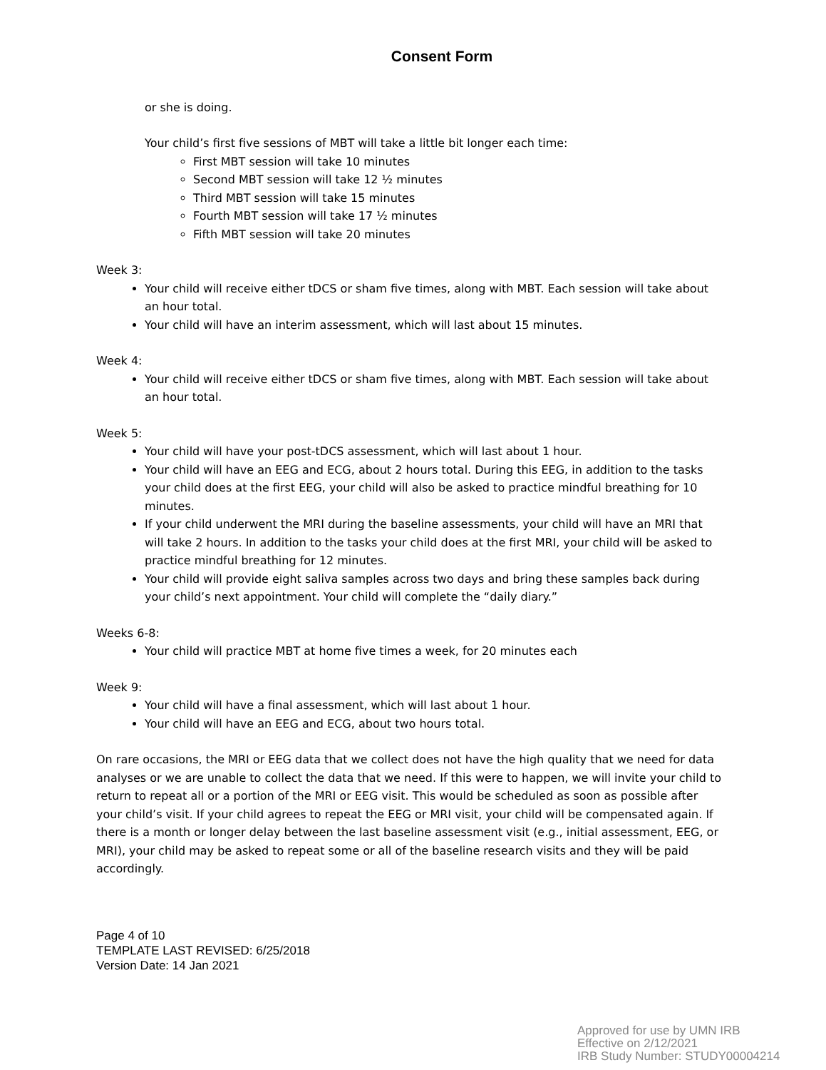Consent Form
or she is doing.
Your child’s first five sessions of MBT will take a little bit longer each time:
First MBT session will take 10 minutes
Second MBT session will take 12 ½ minutes
Third MBT session will take 15 minutes
Fourth MBT session will take 17 ½ minutes
Fifth MBT session will take 20 minutes
Week 3:
Your child will receive either tDCS or sham five times, along with MBT. Each session will take about an hour total.
Your child will have an interim assessment, which will last about 15 minutes.
Week 4:
Your child will receive either tDCS or sham five times, along with MBT. Each session will take about an hour total.
Week 5:
Your child will have your post-tDCS assessment, which will last about 1 hour.
Your child will have an EEG and ECG, about 2 hours total. During this EEG, in addition to the tasks your child does at the first EEG, your child will also be asked to practice mindful breathing for 10 minutes.
If your child underwent the MRI during the baseline assessments, your child will have an MRI that will take 2 hours. In addition to the tasks your child does at the first MRI, your child will be asked to practice mindful breathing for 12 minutes.
Your child will provide eight saliva samples across two days and bring these samples back during your child’s next appointment. Your child will complete the “daily diary.”
Weeks 6-8:
Your child will practice MBT at home five times a week, for 20 minutes each
Week 9:
Your child will have a final assessment, which will last about 1 hour.
Your child will have an EEG and ECG, about two hours total.
On rare occasions, the MRI or EEG data that we collect does not have the high quality that we need for data analyses or we are unable to collect the data that we need. If this were to happen, we will invite your child to return to repeat all or a portion of the MRI or EEG visit. This would be scheduled as soon as possible after your child’s visit. If your child agrees to repeat the EEG or MRI visit, your child will be compensated again. If there is a month or longer delay between the last baseline assessment visit (e.g., initial assessment, EEG, or MRI), your child may be asked to repeat some or all of the baseline research visits and they will be paid accordingly.
Page 4 of 10
TEMPLATE LAST REVISED: 6/25/2018
Version Date: 14 Jan 2021
Approved for use by UMN IRB
Effective on 2/12/2021
IRB Study Number: STUDY00004214